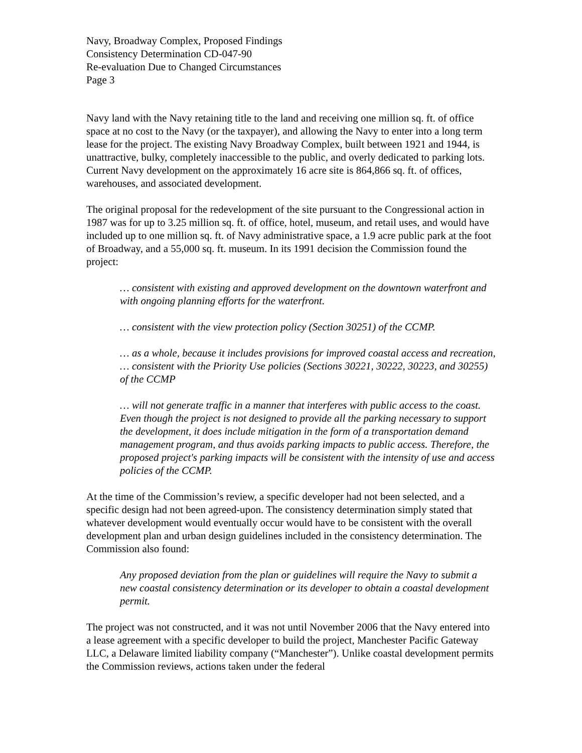Navy, Broadway Complex, Proposed Findings
Consistency Determination CD-047-90
Re-evaluation Due to Changed Circumstances
Page 3
Navy land with the Navy retaining title to the land and receiving one million sq. ft. of office space at no cost to the Navy (or the taxpayer), and allowing the Navy to enter into a long term lease for the project. The existing Navy Broadway Complex, built between 1921 and 1944, is unattractive, bulky, completely inaccessible to the public, and overly dedicated to parking lots. Current Navy development on the approximately 16 acre site is 864,866 sq. ft. of offices, warehouses, and associated development.
The original proposal for the redevelopment of the site pursuant to the Congressional action in 1987 was for up to 3.25 million sq. ft. of office, hotel, museum, and retail uses, and would have included up to one million sq. ft. of Navy administrative space, a 1.9 acre public park at the foot of Broadway, and a 55,000 sq. ft. museum. In its 1991 decision the Commission found the project:
… consistent with existing and approved development on the downtown waterfront and with ongoing planning efforts for the waterfront.
… consistent with the view protection policy (Section 30251) of the CCMP.
… as a whole, because it includes provisions for improved coastal access and recreation, … consistent with the Priority Use policies (Sections 30221, 30222, 30223, and 30255) of the CCMP
… will not generate traffic in a manner that interferes with public access to the coast. Even though the project is not designed to provide all the parking necessary to support the development, it does include mitigation in the form of a transportation demand management program, and thus avoids parking impacts to public access. Therefore, the proposed project's parking impacts will be consistent with the intensity of use and access policies of the CCMP.
At the time of the Commission’s review, a specific developer had not been selected, and a specific design had not been agreed-upon. The consistency determination simply stated that whatever development would eventually occur would have to be consistent with the overall development plan and urban design guidelines included in the consistency determination. The Commission also found:
Any proposed deviation from the plan or guidelines will require the Navy to submit a new coastal consistency determination or its developer to obtain a coastal development permit.
The project was not constructed, and it was not until November 2006 that the Navy entered into a lease agreement with a specific developer to build the project, Manchester Pacific Gateway LLC, a Delaware limited liability company (“Manchester”). Unlike coastal development permits the Commission reviews, actions taken under the federal